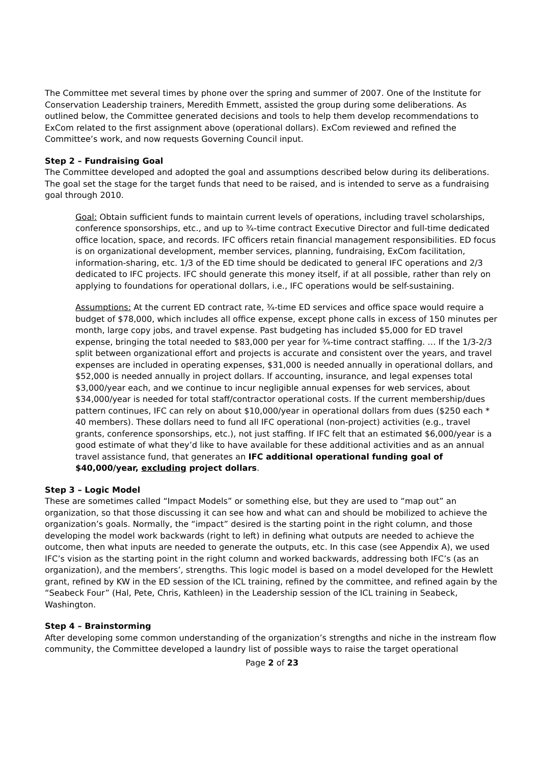The Committee met several times by phone over the spring and summer of 2007. One of the Institute for Conservation Leadership trainers, Meredith Emmett, assisted the group during some deliberations. As outlined below, the Committee generated decisions and tools to help them develop recommendations to ExCom related to the first assignment above (operational dollars). ExCom reviewed and refined the Committee’s work, and now requests Governing Council input.
Step 2 – Fundraising Goal
The Committee developed and adopted the goal and assumptions described below during its deliberations. The goal set the stage for the target funds that need to be raised, and is intended to serve as a fundraising goal through 2010.
Goal: Obtain sufficient funds to maintain current levels of operations, including travel scholarships, conference sponsorships, etc., and up to ¾-time contract Executive Director and full-time dedicated office location, space, and records. IFC officers retain financial management responsibilities. ED focus is on organizational development, member services, planning, fundraising, ExCom facilitation, information-sharing, etc. 1/3 of the ED time should be dedicated to general IFC operations and 2/3 dedicated to IFC projects. IFC should generate this money itself, if at all possible, rather than rely on applying to foundations for operational dollars, i.e., IFC operations would be self-sustaining.
Assumptions: At the current ED contract rate, ¾-time ED services and office space would require a budget of $78,000, which includes all office expense, except phone calls in excess of 150 minutes per month, large copy jobs, and travel expense. Past budgeting has included $5,000 for ED travel expense, bringing the total needed to $83,000 per year for ¾-time contract staffing. … If the 1/3-2/3 split between organizational effort and projects is accurate and consistent over the years, and travel expenses are included in operating expenses, $31,000 is needed annually in operational dollars, and $52,000 is needed annually in project dollars. If accounting, insurance, and legal expenses total $3,000/year each, and we continue to incur negligible annual expenses for web services, about $34,000/year is needed for total staff/contractor operational costs. If the current membership/dues pattern continues, IFC can rely on about $10,000/year in operational dollars from dues ($250 each * 40 members). These dollars need to fund all IFC operational (non-project) activities (e.g., travel grants, conference sponsorships, etc.), not just staffing. If IFC felt that an estimated $6,000/year is a good estimate of what they’d like to have available for these additional activities and as an annual travel assistance fund, that generates an IFC additional operational funding goal of $40,000/year, excluding project dollars.
Step 3 – Logic Model
These are sometimes called “Impact Models” or something else, but they are used to “map out” an organization, so that those discussing it can see how and what can and should be mobilized to achieve the organization’s goals. Normally, the “impact” desired is the starting point in the right column, and those developing the model work backwards (right to left) in defining what outputs are needed to achieve the outcome, then what inputs are needed to generate the outputs, etc. In this case (see Appendix A), we used IFC’s vision as the starting point in the right column and worked backwards, addressing both IFC’s (as an organization), and the members’, strengths. This logic model is based on a model developed for the Hewlett grant, refined by KW in the ED session of the ICL training, refined by the committee, and refined again by the “Seabeck Four” (Hal, Pete, Chris, Kathleen) in the Leadership session of the ICL training in Seabeck, Washington.
Step 4 – Brainstorming
After developing some common understanding of the organization’s strengths and niche in the instream flow community, the Committee developed a laundry list of possible ways to raise the target operational
Page 2 of 23